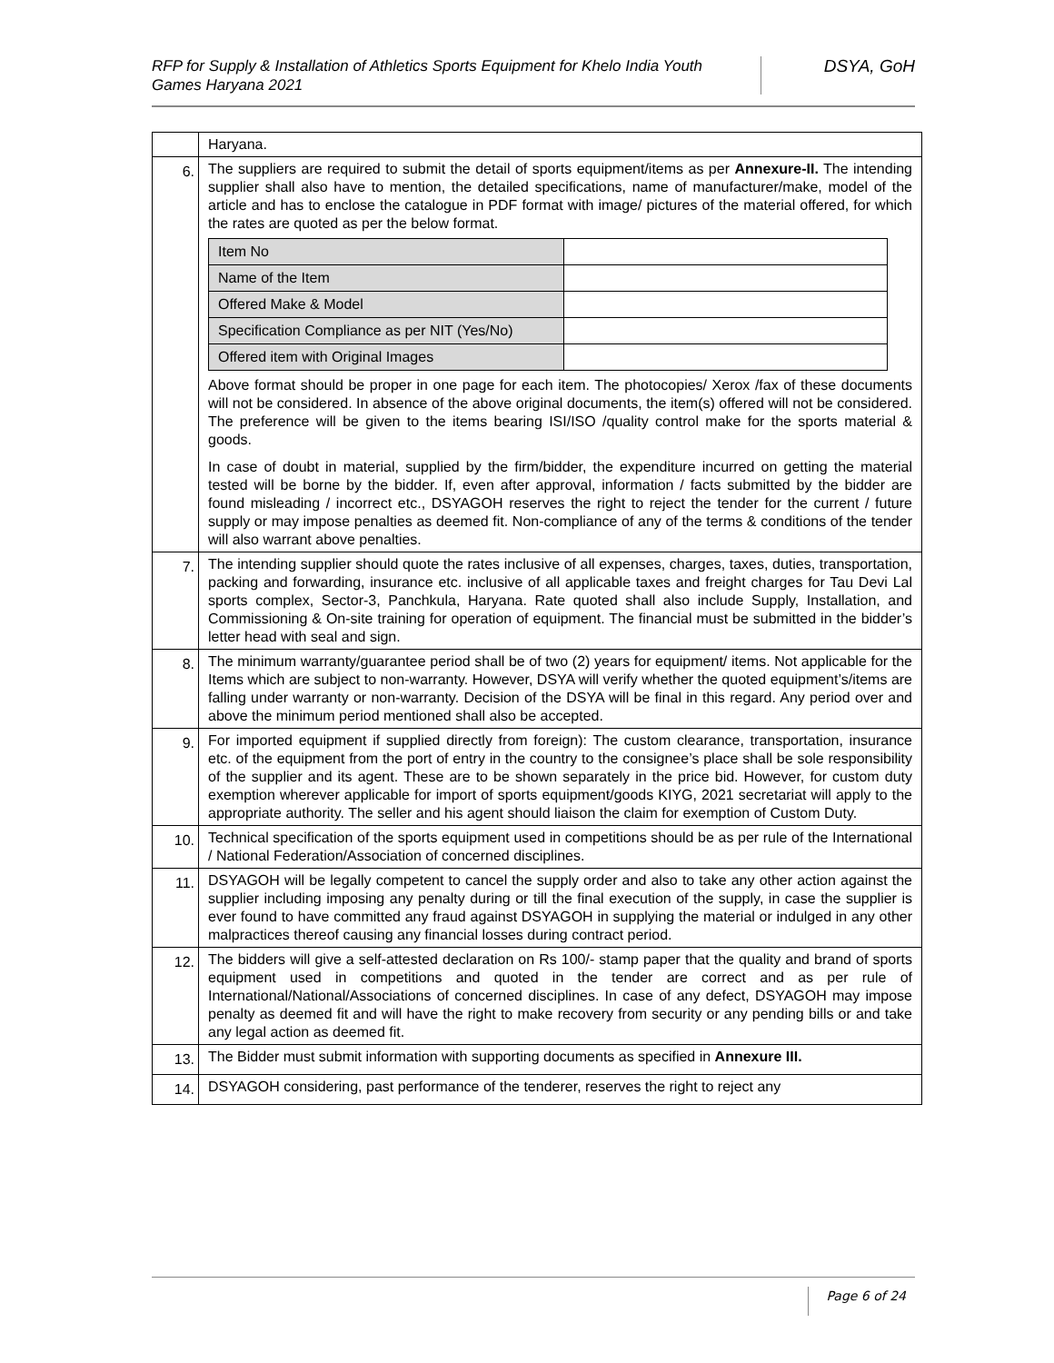RFP for Supply & Installation of Athletics Sports Equipment for Khelo India Youth Games Haryana 2021
DSYA, GoH
| | Haryana. |
| 6. | The suppliers are required to submit the detail of sports equipment/items as per Annexure-II. The intending supplier shall also have to mention, the detailed specifications, name of manufacturer/make, model of the article and has to enclose the catalogue in PDF format with image/ pictures of the material offered, for which the rates are quoted as per the below format. / Item No / / / Name of the Item / / / Offered Make & Model / / / Specification Compliance as per NIT (Yes/No) / / / Offered item with Original Images / / Above format should be proper in one page for each item. The photocopies/ Xerox /fax of these documents will not be considered. In absence of the above original documents, the item(s) offered will not be considered. The preference will be given to the items bearing ISI/ISO /quality control make for the sports material & goods. In case of doubt in material, supplied by the firm/bidder, the expenditure incurred on getting the material tested will be borne by the bidder. If, even after approval, information / facts submitted by the bidder are found misleading / incorrect etc., DSYAGOH reserves the right to reject the tender for the current / future supply or may impose penalties as deemed fit. Non-compliance of any of the terms & conditions of the tender will also warrant above penalties. |
| 7. | The intending supplier should quote the rates inclusive of all expenses, charges, taxes, duties, transportation, packing and forwarding, insurance etc. inclusive of all applicable taxes and freight charges for Tau Devi Lal sports complex, Sector-3, Panchkula, Haryana. Rate quoted shall also include Supply, Installation, and Commissioning & On-site training for operation of equipment. The financial must be submitted in the bidder’s letter head with seal and sign. |
| 8. | The minimum warranty/guarantee period shall be of two (2) years for equipment/ items. Not applicable for the Items which are subject to non-warranty. However, DSYA will verify whether the quoted equipment’s/items are falling under warranty or non-warranty. Decision of the DSYA will be final in this regard. Any period over and above the minimum period mentioned shall also be accepted. |
| 9. | For imported equipment if supplied directly from foreign): The custom clearance, transportation, insurance etc. of the equipment from the port of entry in the country to the consignee’s place shall be sole responsibility of the supplier and its agent. These are to be shown separately in the price bid. However, for custom duty exemption wherever applicable for import of sports equipment/goods KIYG, 2021 secretariat will apply to the appropriate authority. The seller and his agent should liaison the claim for exemption of Custom Duty. |
| 10. | Technical specification of the sports equipment used in competitions should be as per rule of the International / National Federation/Association of concerned disciplines. |
| 11. | DSYAGOH will be legally competent to cancel the supply order and also to take any other action against the supplier including imposing any penalty during or till the final execution of the supply, in case the supplier is ever found to have committed any fraud against DSYAGOH in supplying the material or indulged in any other malpractices thereof causing any financial losses during contract period. |
| 12. | The bidders will give a self-attested declaration on Rs 100/- stamp paper that the quality and brand of sports equipment used in competitions and quoted in the tender are correct and as per rule of International/National/Associations of concerned disciplines. In case of any defect, DSYAGOH may impose penalty as deemed fit and will have the right to make recovery from security or any pending bills or and take any legal action as deemed fit. |
| 13. | The Bidder must submit information with supporting documents as specified in Annexure III. |
| 14. | DSYAGOH considering, past performance of the tenderer, reserves the right to reject any |
Page 6 of 24